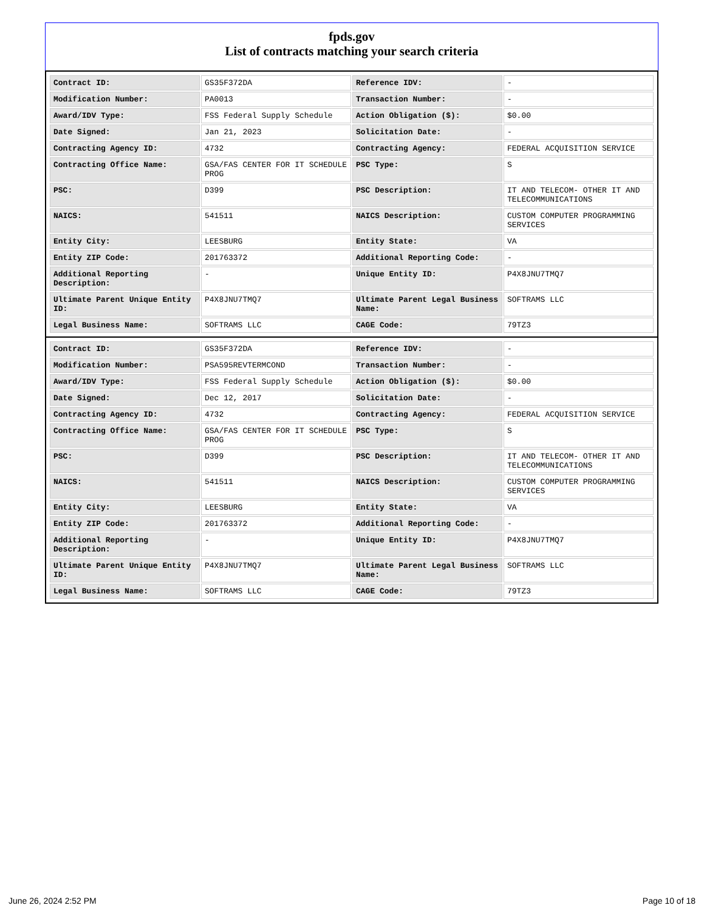fpds.gov
List of contracts matching your search criteria
| Contract ID: | GS35F372DA | Reference IDV: | - |
| Modification Number: | PA0013 | Transaction Number: | - |
| Award/IDV Type: | FSS Federal Supply Schedule | Action Obligation ($): | $0.00 |
| Date Signed: | Jan 21, 2023 | Solicitation Date: | - |
| Contracting Agency ID: | 4732 | Contracting Agency: | FEDERAL ACQUISITION SERVICE |
| Contracting Office Name: | GSA/FAS CENTER FOR IT SCHEDULE PROG | PSC Type: | S |
| PSC: | D399 | PSC Description: | IT AND TELECOM- OTHER IT AND TELECOMMUNICATIONS |
| NAICS: | 541511 | NAICS Description: | CUSTOM COMPUTER PROGRAMMING SERVICES |
| Entity City: | LEESBURG | Entity State: | VA |
| Entity ZIP Code: | 201763372 | Additional Reporting Code: | - |
| Additional Reporting Description: | - | Unique Entity ID: | P4X8JNU7TMQ7 |
| Ultimate Parent Unique Entity ID: | P4X8JNU7TMQ7 | Ultimate Parent Legal Business Name: | SOFTRAMS LLC |
| Legal Business Name: | SOFTRAMS LLC | CAGE Code: | 79TZ3 |
| Contract ID: | GS35F372DA | Reference IDV: | - |
| Modification Number: | PSA595REVTERMCOND | Transaction Number: | - |
| Award/IDV Type: | FSS Federal Supply Schedule | Action Obligation ($): | $0.00 |
| Date Signed: | Dec 12, 2017 | Solicitation Date: | - |
| Contracting Agency ID: | 4732 | Contracting Agency: | FEDERAL ACQUISITION SERVICE |
| Contracting Office Name: | GSA/FAS CENTER FOR IT SCHEDULE PROG | PSC Type: | S |
| PSC: | D399 | PSC Description: | IT AND TELECOM- OTHER IT AND TELECOMMUNICATIONS |
| NAICS: | 541511 | NAICS Description: | CUSTOM COMPUTER PROGRAMMING SERVICES |
| Entity City: | LEESBURG | Entity State: | VA |
| Entity ZIP Code: | 201763372 | Additional Reporting Code: | - |
| Additional Reporting Description: | - | Unique Entity ID: | P4X8JNU7TMQ7 |
| Ultimate Parent Unique Entity ID: | P4X8JNU7TMQ7 | Ultimate Parent Legal Business Name: | SOFTRAMS LLC |
| Legal Business Name: | SOFTRAMS LLC | CAGE Code: | 79TZ3 |
June 26, 2024 2:52 PM Page 10 of 18